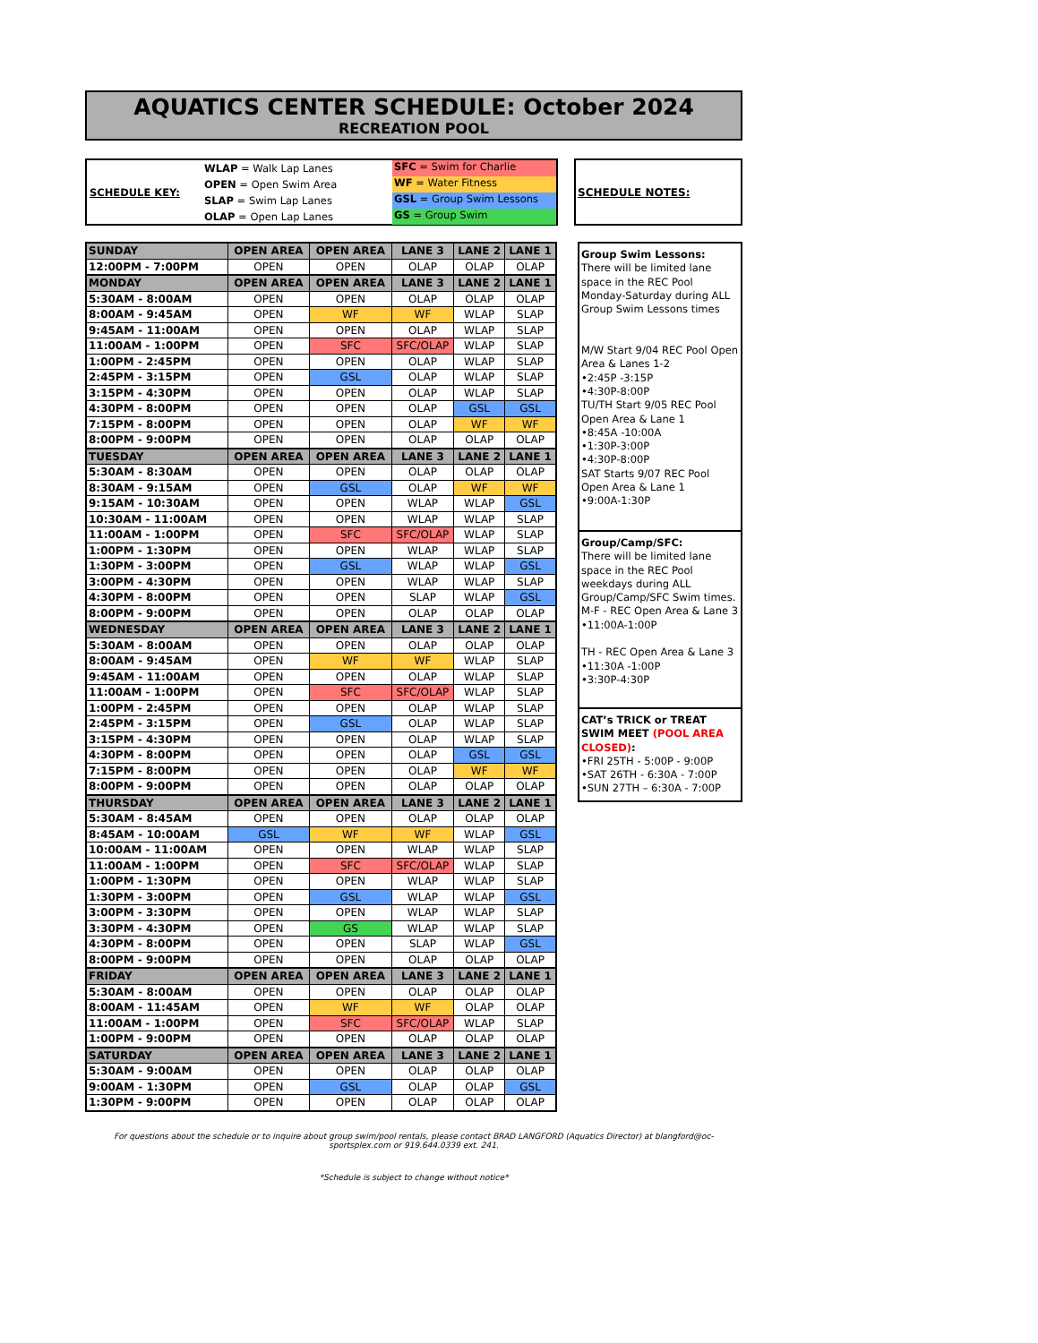AQUATICS CENTER SCHEDULE: October 2024
RECREATION POOL
SCHEDULE KEY:
WLAP = Walk Lap Lanes
OPEN = Open Swim Area
SLAP = Swim Lap Lanes
OLAP = Open Lap Lanes
SFC = Swim for Charlie
WF = Water Fitness
GSL = Group Swim Lessons
GS = Group Swim
SCHEDULE NOTES:
| SUNDAY | OPEN AREA | OPEN AREA | LANE 3 | LANE 2 | LANE 1 |
| --- | --- | --- | --- | --- | --- |
| 12:00PM - 7:00PM | OPEN | OPEN | OLAP | OLAP | OLAP |
| MONDAY | OPEN AREA | OPEN AREA | LANE 3 | LANE 2 | LANE 1 |
| 5:30AM - 8:00AM | OPEN | OPEN | OLAP | OLAP | OLAP |
| 8:00AM - 9:45AM | OPEN | WF | WF | WLAP | SLAP |
| 9:45AM - 11:00AM | OPEN | OPEN | OLAP | WLAP | SLAP |
| 11:00AM - 1:00PM | OPEN | SFC | SFC/OLAP | WLAP | SLAP |
| 1:00PM - 2:45PM | OPEN | OPEN | OLAP | WLAP | SLAP |
| 2:45PM - 3:15PM | OPEN | GSL | OLAP | WLAP | SLAP |
| 3:15PM - 4:30PM | OPEN | OPEN | OLAP | WLAP | SLAP |
| 4:30PM - 8:00PM | OPEN | OPEN | OLAP | GSL | GSL |
| 7:15PM - 8:00PM | OPEN | OPEN | OLAP | WF | WF |
| 8:00PM - 9:00PM | OPEN | OPEN | OLAP | OLAP | OLAP |
| TUESDAY | OPEN AREA | OPEN AREA | LANE 3 | LANE 2 | LANE 1 |
| 5:30AM - 8:30AM | OPEN | OPEN | OLAP | OLAP | OLAP |
| 8:30AM - 9:15AM | OPEN | GSL | OLAP | WF | WF |
| 9:15AM - 10:30AM | OPEN | OPEN | WLAP | WLAP | GSL |
| 10:30AM - 11:00AM | OPEN | OPEN | WLAP | WLAP | SLAP |
| 11:00AM - 1:00PM | OPEN | SFC | SFC/OLAP | WLAP | SLAP |
| 1:00PM - 1:30PM | OPEN | OPEN | WLAP | WLAP | SLAP |
| 1:30PM - 3:00PM | OPEN | GSL | WLAP | WLAP | GSL |
| 3:00PM - 4:30PM | OPEN | OPEN | WLAP | WLAP | SLAP |
| 4:30PM - 8:00PM | OPEN | OPEN | SLAP | WLAP | GSL |
| 8:00PM - 9:00PM | OPEN | OPEN | OLAP | OLAP | OLAP |
| WEDNESDAY | OPEN AREA | OPEN AREA | LANE 3 | LANE 2 | LANE 1 |
| 5:30AM - 8:00AM | OPEN | OPEN | OLAP | OLAP | OLAP |
| 8:00AM - 9:45AM | OPEN | WF | WF | WLAP | SLAP |
| 9:45AM - 11:00AM | OPEN | OPEN | OLAP | WLAP | SLAP |
| 11:00AM - 1:00PM | OPEN | SFC | SFC/OLAP | WLAP | SLAP |
| 1:00PM - 2:45PM | OPEN | OPEN | OLAP | WLAP | SLAP |
| 2:45PM - 3:15PM | OPEN | GSL | OLAP | WLAP | SLAP |
| 3:15PM - 4:30PM | OPEN | OPEN | OLAP | WLAP | SLAP |
| 4:30PM - 8:00PM | OPEN | OPEN | OLAP | GSL | GSL |
| 7:15PM - 8:00PM | OPEN | OPEN | OLAP | WF | WF |
| 8:00PM - 9:00PM | OPEN | OPEN | OLAP | OLAP | OLAP |
| THURSDAY | OPEN AREA | OPEN AREA | LANE 3 | LANE 2 | LANE 1 |
| 5:30AM - 8:45AM | OPEN | OPEN | OLAP | OLAP | OLAP |
| 8:45AM - 10:00AM | GSL | WF | WF | WLAP | GSL |
| 10:00AM - 11:00AM | OPEN | OPEN | WLAP | WLAP | SLAP |
| 11:00AM - 1:00PM | OPEN | SFC | SFC/OLAP | WLAP | SLAP |
| 1:00PM - 1:30PM | OPEN | OPEN | WLAP | WLAP | SLAP |
| 1:30PM - 3:00PM | OPEN | GSL | WLAP | WLAP | GSL |
| 3:00PM - 3:30PM | OPEN | OPEN | WLAP | WLAP | SLAP |
| 3:30PM - 4:30PM | OPEN | GS | WLAP | WLAP | SLAP |
| 4:30PM - 8:00PM | OPEN | OPEN | SLAP | WLAP | GSL |
| 8:00PM - 9:00PM | OPEN | OPEN | OLAP | OLAP | OLAP |
| FRIDAY | OPEN AREA | OPEN AREA | LANE 3 | LANE 2 | LANE 1 |
| 5:30AM - 8:00AM | OPEN | OPEN | OLAP | OLAP | OLAP |
| 8:00AM - 11:45AM | OPEN | WF | WF | OLAP | OLAP |
| 11:00AM - 1:00PM | OPEN | SFC | SFC/OLAP | WLAP | SLAP |
| 1:00PM - 9:00PM | OPEN | OPEN | OLAP | OLAP | OLAP |
| SATURDAY | OPEN AREA | OPEN AREA | LANE 3 | LANE 2 | LANE 1 |
| 5:30AM - 9:00AM | OPEN | OPEN | OLAP | OLAP | OLAP |
| 9:00AM - 1:30PM | OPEN | GSL | OLAP | OLAP | GSL |
| 1:30PM - 9:00PM | OPEN | OPEN | OLAP | OLAP | OLAP |
Group Swim Lessons:
There will be limited lane space in the REC Pool Monday-Saturday during ALL Group Swim Lessons times
M/W Start 9/04 REC Pool Open Area & Lanes 1-2
•2:45P -3:15P
•4:30P-8:00P
TU/TH Start 9/05 REC Pool Open Area & Lane 1
•8:45A -10:00A
•1:30P-3:00P
•4:30P-8:00P
SAT Starts 9/07 REC Pool Open Area & Lane 1
•9:00A-1:30P
Group/Camp/SFC:
There will be limited lane space in the REC Pool weekdays during ALL Group/Camp/SFC Swim times.
M-F - REC Open Area & Lane 3
•11:00A-1:00P
TH - REC Open Area & Lane 3
•11:30A -1:00P
•3:30P-4:30P
CAT’s TRICK or TREAT SWIM MEET (POOL AREA CLOSED):
•FRI 25TH - 5:00P - 9:00P
•SAT 26TH - 6:30A - 7:00P
•SUN 27TH – 6:30A - 7:00P
For questions about the schedule or to inquire about group swim/pool rentals, please contact BRAD LANGFORD (Aquatics Director) at blangford@oc-sportsplex.com or 919.644.0339 ext. 241.
*Schedule is subject to change without notice*